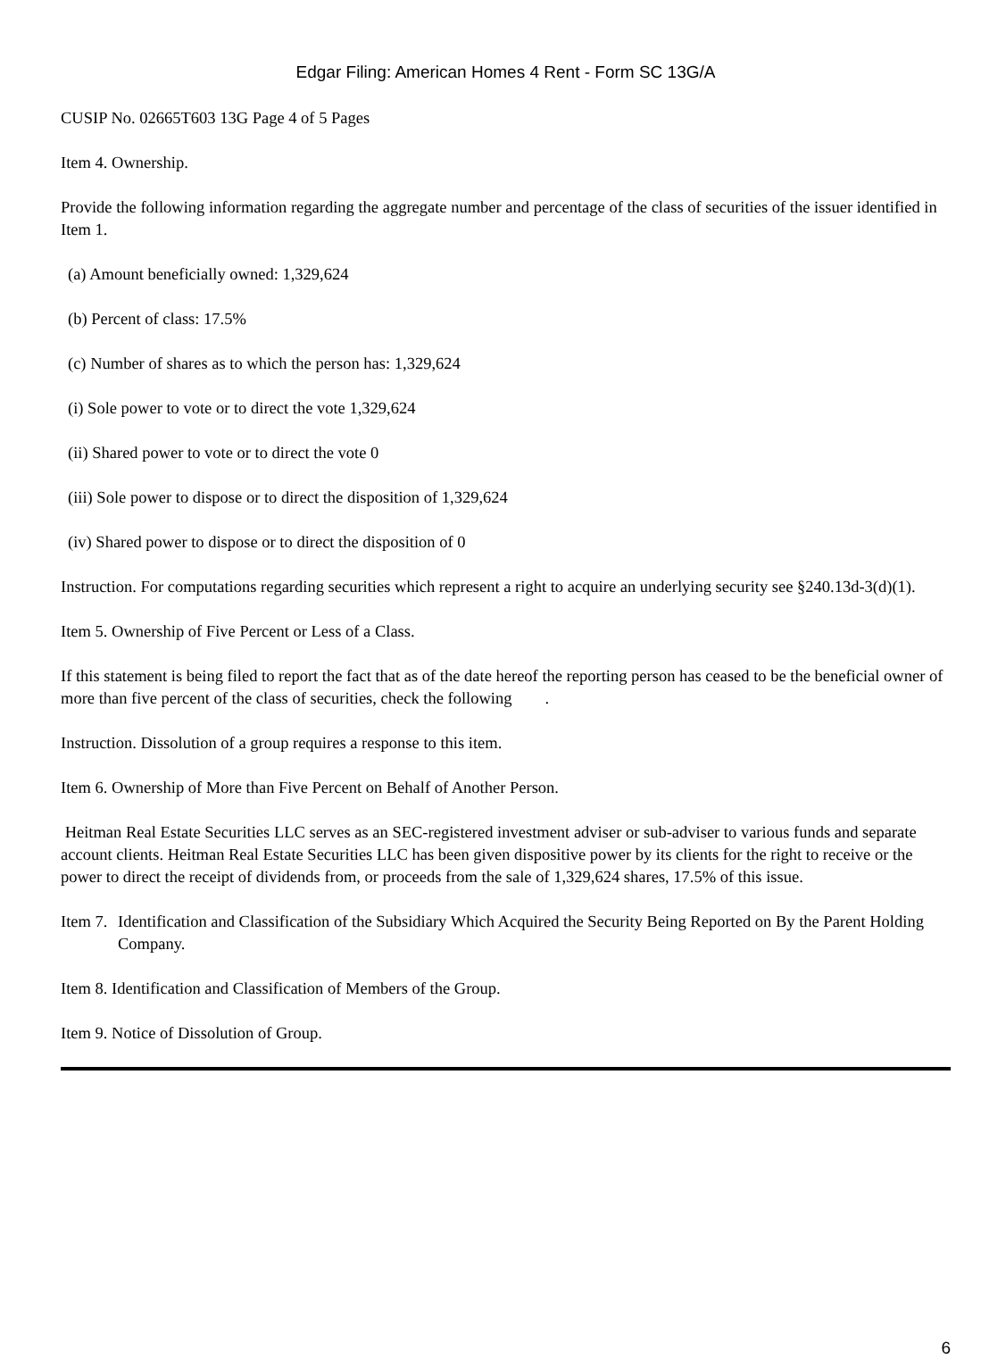Edgar Filing: American Homes 4 Rent - Form SC 13G/A
CUSIP No. 02665T603 13G Page 4 of 5 Pages
Item 4. Ownership.
Provide the following information regarding the aggregate number and percentage of the class of securities of the issuer identified in Item 1.
(a) Amount beneficially owned: 1,329,624
(b) Percent of class: 17.5%
(c) Number of shares as to which the person has: 1,329,624
(i) Sole power to vote or to direct the vote 1,329,624
(ii) Shared power to vote or to direct the vote 0
(iii) Sole power to dispose or to direct the disposition of 1,329,624
(iv) Shared power to dispose or to direct the disposition of 0
Instruction. For computations regarding securities which represent a right to acquire an underlying security see §240.13d-3(d)(1).
Item 5. Ownership of Five Percent or Less of a Class.
If this statement is being filed to report the fact that as of the date hereof the reporting person has ceased to be the beneficial owner of more than five percent of the class of securities, check the following .
Instruction. Dissolution of a group requires a response to this item.
Item 6. Ownership of More than Five Percent on Behalf of Another Person.
Heitman Real Estate Securities LLC serves as an SEC-registered investment adviser or sub-adviser to various funds and separate account clients. Heitman Real Estate Securities LLC has been given dispositive power by its clients for the right to receive or the power to direct the receipt of dividends from, or proceeds from the sale of 1,329,624 shares, 17.5% of this issue.
Item 7.
Identification and Classification of the Subsidiary Which Acquired the Security Being Reported on By the Parent Holding Company.
Item 8. Identification and Classification of Members of the Group.
Item 9. Notice of Dissolution of Group.
6